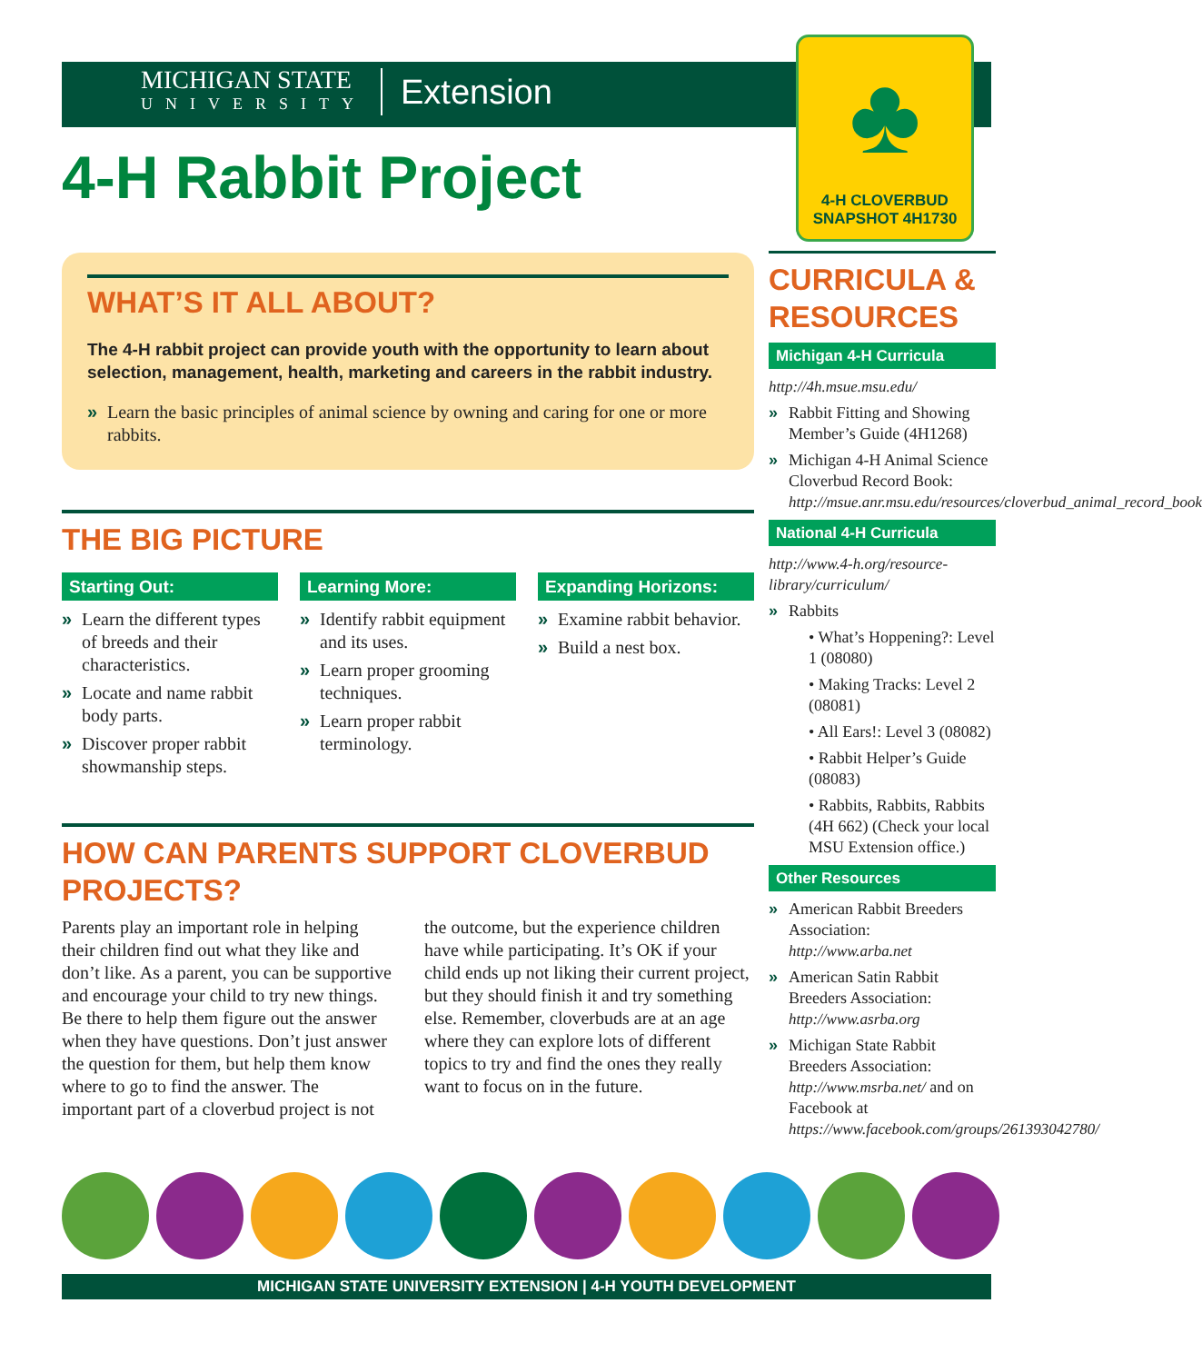MICHIGAN STATE
UNIVERSITY
Extension
♣
4-H CLOVERBUD
SNAPSHOT 4H1730
4-H Rabbit Project
WHAT’S IT ALL ABOUT?
The 4-H rabbit project can provide youth with the opportunity to learn about selection, management, health, marketing and careers in the rabbit industry.
» Learn the basic principles of animal science by owning and caring for one or more rabbits.
THE BIG PICTURE
Starting Out:
» Learn the different types of breeds and their characteristics.
» Locate and name rabbit body parts.
» Discover proper rabbit showmanship steps.
Learning More:
» Identify rabbit equipment and its uses.
» Learn proper grooming techniques.
» Learn proper rabbit terminology.
Expanding Horizons:
» Examine rabbit behavior.
» Build a nest box.
HOW CAN PARENTS SUPPORT CLOVERBUD PROJECTS?
Parents play an important role in helping their children find out what they like and don’t like. As a parent, you can be supportive and encourage your child to try new things. Be there to help them figure out the answer when they have questions. Don’t just answer the question for them, but help them know where to go to find the answer. The important part of a cloverbud project is not the outcome, but the experience children have while participating. It’s OK if your child ends up not liking their current project, but they should finish it and try something else. Remember, cloverbuds are at an age where they can explore lots of different topics to try and find the ones they really want to focus on in the future.
CURRICULA & RESOURCES
Michigan 4-H Curricula
http://4h.msue.msu.edu/
» Rabbit Fitting and Showing Member’s Guide (4H1268)
» Michigan 4-H Animal Science Cloverbud Record Book: http://msue.anr.msu.edu/resources/cloverbud_animal_record_book
National 4-H Curricula
http://www.4-h.org/resource-library/curriculum/
» Rabbits
• What’s Hoppening?: Level 1 (08080)
• Making Tracks: Level 2 (08081)
• All Ears!: Level 3 (08082)
• Rabbit Helper’s Guide (08083)
• Rabbits, Rabbits, Rabbits (4H 662) (Check your local MSU Extension office.)
Other Resources
» American Rabbit Breeders Association: http://www.arba.net
» American Satin Rabbit Breeders Association: http://www.asrba.org
» Michigan State Rabbit Breeders Association: http://www.msrba.net/ and on Facebook at https://www.facebook.com/groups/261393042780/
MICHIGAN STATE UNIVERSITY EXTENSION | 4-H YOUTH DEVELOPMENT